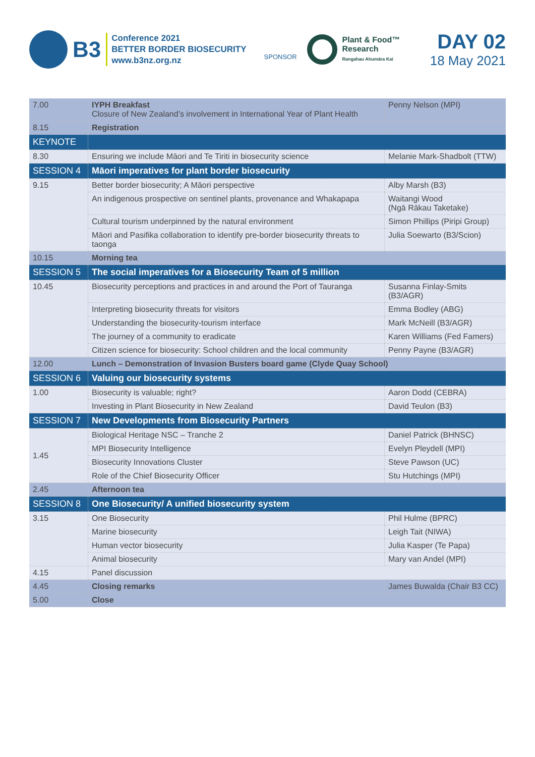B3
Conference 2021
BETTER BORDER BIOSECURITY
www.b3nz.org.nz
SPONSOR
Plant & Food™
Research
Rangahau Ahumāra Kai
DAY 02
18 May 2021
| 7.00 | IYPH Breakfast Closure of New Zealand’s involvement in International Year of Plant Health | Penny Nelson (MPI) |
| 8.15 | Registration | |
| KEYNOTE | | |
| 8.30 | Ensuring we include Māori and Te Tiriti in biosecurity science | Melanie Mark-Shadbolt (TTW) |
| SESSION 4 | Māori imperatives for plant border biosecurity | |
| 9.15 | Better border biosecurity; A Māori perspective | Alby Marsh (B3) |
| | An indigenous prospective on sentinel plants, provenance and Whakapapa | Waitangi Wood (Ngā Rākau Taketake) |
| | Cultural tourism underpinned by the natural environment | Simon Phillips (Piripi Group) |
| | Māori and Pasifika collaboration to identify pre-border biosecurity threats to taonga | Julia Soewarto (B3/Scion) |
| 10.15 | Morning tea | |
| SESSION 5 | The social imperatives for a Biosecurity Team of 5 million | |
| 10.45 | Biosecurity perceptions and practices in and around the Port of Tauranga | Susanna Finlay-Smits (B3/AGR) |
| | Interpreting biosecurity threats for visitors | Emma Bodley (ABG) |
| | Understanding the biosecurity-tourism interface | Mark McNeill (B3/AGR) |
| | The journey of a community to eradicate | Karen Williams (Fed Famers) |
| | Citizen science for biosecurity: School children and the local community | Penny Payne (B3/AGR) |
| 12.00 | Lunch – Demonstration of Invasion Busters board game (Clyde Quay School) | |
| SESSION 6 | Valuing our biosecurity systems | |
| 1.00 | Biosecurity is valuable; right? | Aaron Dodd (CEBRA) |
| | Investing in Plant Biosecurity in New Zealand | David Teulon (B3) |
| SESSION 7 | New Developments from Biosecurity Partners | |
| 1.45 | Biological Heritage NSC – Tranche 2 | Daniel Patrick (BHNSC) |
| | MPI Biosecurity Intelligence | Evelyn Pleydell (MPI) |
| | Biosecurity Innovations Cluster | Steve Pawson (UC) |
| | Role of the Chief Biosecurity Officer | Stu Hutchings (MPI) |
| 2.45 | Afternoon tea | |
| SESSION 8 | One Biosecurity/ A unified biosecurity system | |
| 3.15 | One Biosecurity | Phil Hulme (BPRC) |
| | Marine biosecurity | Leigh Tait (NIWA) |
| | Human vector biosecurity | Julia Kasper (Te Papa) |
| | Animal biosecurity | Mary van Andel (MPI) |
| 4.15 | Panel discussion | |
| 4.45 | Closing remarks | James Buwalda (Chair B3 CC) |
| 5.00 | Close | |